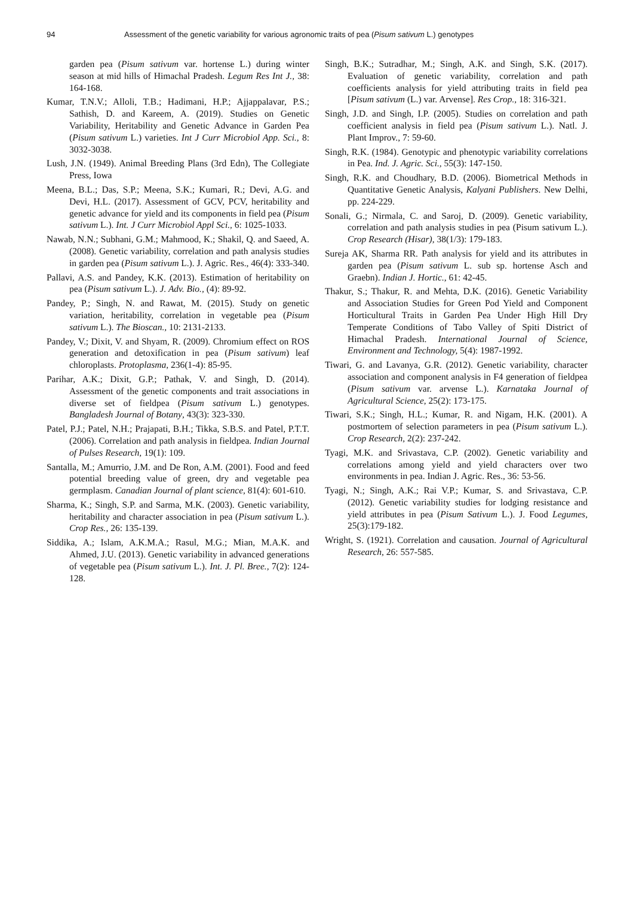94 Assessment of the genetic variability for various agronomic traits of pea (Pisum sativum L.) genotypes
garden pea (Pisum sativum var. hortense L.) during winter season at mid hills of Himachal Pradesh. Legum Res Int J., 38: 164-168.
Kumar, T.N.V.; Alloli, T.B.; Hadimani, H.P.; Ajjappalavar, P.S.; Sathish, D. and Kareem, A. (2019). Studies on Genetic Variability, Heritability and Genetic Advance in Garden Pea (Pisum sativum L.) varieties. Int J Curr Microbiol App. Sci., 8: 3032-3038.
Lush, J.N. (1949). Animal Breeding Plans (3rd Edn), The Collegiate Press, Iowa
Meena, B.L.; Das, S.P.; Meena, S.K.; Kumari, R.; Devi, A.G. and Devi, H.L. (2017). Assessment of GCV, PCV, heritability and genetic advance for yield and its components in field pea (Pisum sativum L.). Int. J Curr Microbiol Appl Sci., 6: 1025-1033.
Nawab, N.N.; Subhani, G.M.; Mahmood, K.; Shakil, Q. and Saeed, A. (2008). Genetic variability, correlation and path analysis studies in garden pea (Pisum sativum L.). J. Agric. Res., 46(4): 333-340.
Pallavi, A.S. and Pandey, K.K. (2013). Estimation of heritability on pea (Pisum sativum L.). J. Adv. Bio., (4): 89-92.
Pandey, P.; Singh, N. and Rawat, M. (2015). Study on genetic variation, heritability, correlation in vegetable pea (Pisum sativum L.). The Bioscan., 10: 2131-2133.
Pandey, V.; Dixit, V. and Shyam, R. (2009). Chromium effect on ROS generation and detoxification in pea (Pisum sativum) leaf chloroplasts. Protoplasma, 236(1-4): 85-95.
Parihar, A.K.; Dixit, G.P.; Pathak, V. and Singh, D. (2014). Assessment of the genetic components and trait associations in diverse set of fieldpea (Pisum sativum L.) genotypes. Bangladesh Journal of Botany, 43(3): 323-330.
Patel, P.J.; Patel, N.H.; Prajapati, B.H.; Tikka, S.B.S. and Patel, P.T.T. (2006). Correlation and path analysis in fieldpea. Indian Journal of Pulses Research, 19(1): 109.
Santalla, M.; Amurrio, J.M. and De Ron, A.M. (2001). Food and feed potential breeding value of green, dry and vegetable pea germplasm. Canadian Journal of plant science, 81(4): 601-610.
Sharma, K.; Singh, S.P. and Sarma, M.K. (2003). Genetic variability, heritability and character association in pea (Pisum sativum L.). Crop Res., 26: 135-139.
Siddika, A.; Islam, A.K.M.A.; Rasul, M.G.; Mian, M.A.K. and Ahmed, J.U. (2013). Genetic variability in advanced generations of vegetable pea (Pisum sativum L.). Int. J. Pl. Bree., 7(2): 124-128.
Singh, B.K.; Sutradhar, M.; Singh, A.K. and Singh, S.K. (2017). Evaluation of genetic variability, correlation and path coefficients analysis for yield attributing traits in field pea [Pisum sativum (L.) var. Arvense]. Res Crop., 18: 316-321.
Singh, J.D. and Singh, I.P. (2005). Studies on correlation and path coefficient analysis in field pea (Pisum sativum L.). Natl. J. Plant Improv., 7: 59-60.
Singh, R.K. (1984). Genotypic and phenotypic variability correlations in Pea. Ind. J. Agric. Sci., 55(3): 147-150.
Singh, R.K. and Choudhary, B.D. (2006). Biometrical Methods in Quantitative Genetic Analysis, Kalyani Publishers. New Delhi, pp. 224-229.
Sonali, G.; Nirmala, C. and Saroj, D. (2009). Genetic variability, correlation and path analysis studies in pea (Pisum sativum L.). Crop Research (Hisar), 38(1/3): 179-183.
Sureja AK, Sharma RR. Path analysis for yield and its attributes in garden pea (Pisum sativum L. sub sp. hortense Asch and Graebn). Indian J. Hortic., 61: 42-45.
Thakur, S.; Thakur, R. and Mehta, D.K. (2016). Genetic Variability and Association Studies for Green Pod Yield and Component Horticultural Traits in Garden Pea Under High Hill Dry Temperate Conditions of Tabo Valley of Spiti District of Himachal Pradesh. International Journal of Science, Environment and Technology, 5(4): 1987-1992.
Tiwari, G. and Lavanya, G.R. (2012). Genetic variability, character association and component analysis in F4 generation of fieldpea (Pisum sativum var. arvense L.). Karnataka Journal of Agricultural Science, 25(2): 173-175.
Tiwari, S.K.; Singh, H.L.; Kumar, R. and Nigam, H.K. (2001). A postmortem of selection parameters in pea (Pisum sativum L.). Crop Research, 2(2): 237-242.
Tyagi, M.K. and Srivastava, C.P. (2002). Genetic variability and correlations among yield and yield characters over two environments in pea. Indian J. Agric. Res., 36: 53-56.
Tyagi, N.; Singh, A.K.; Rai V.P.; Kumar, S. and Srivastava, C.P. (2012). Genetic variability studies for lodging resistance and yield attributes in pea (Pisum Sativum L.). J. Food Legumes, 25(3):179-182.
Wright, S. (1921). Correlation and causation. Journal of Agricultural Research, 26: 557-585.